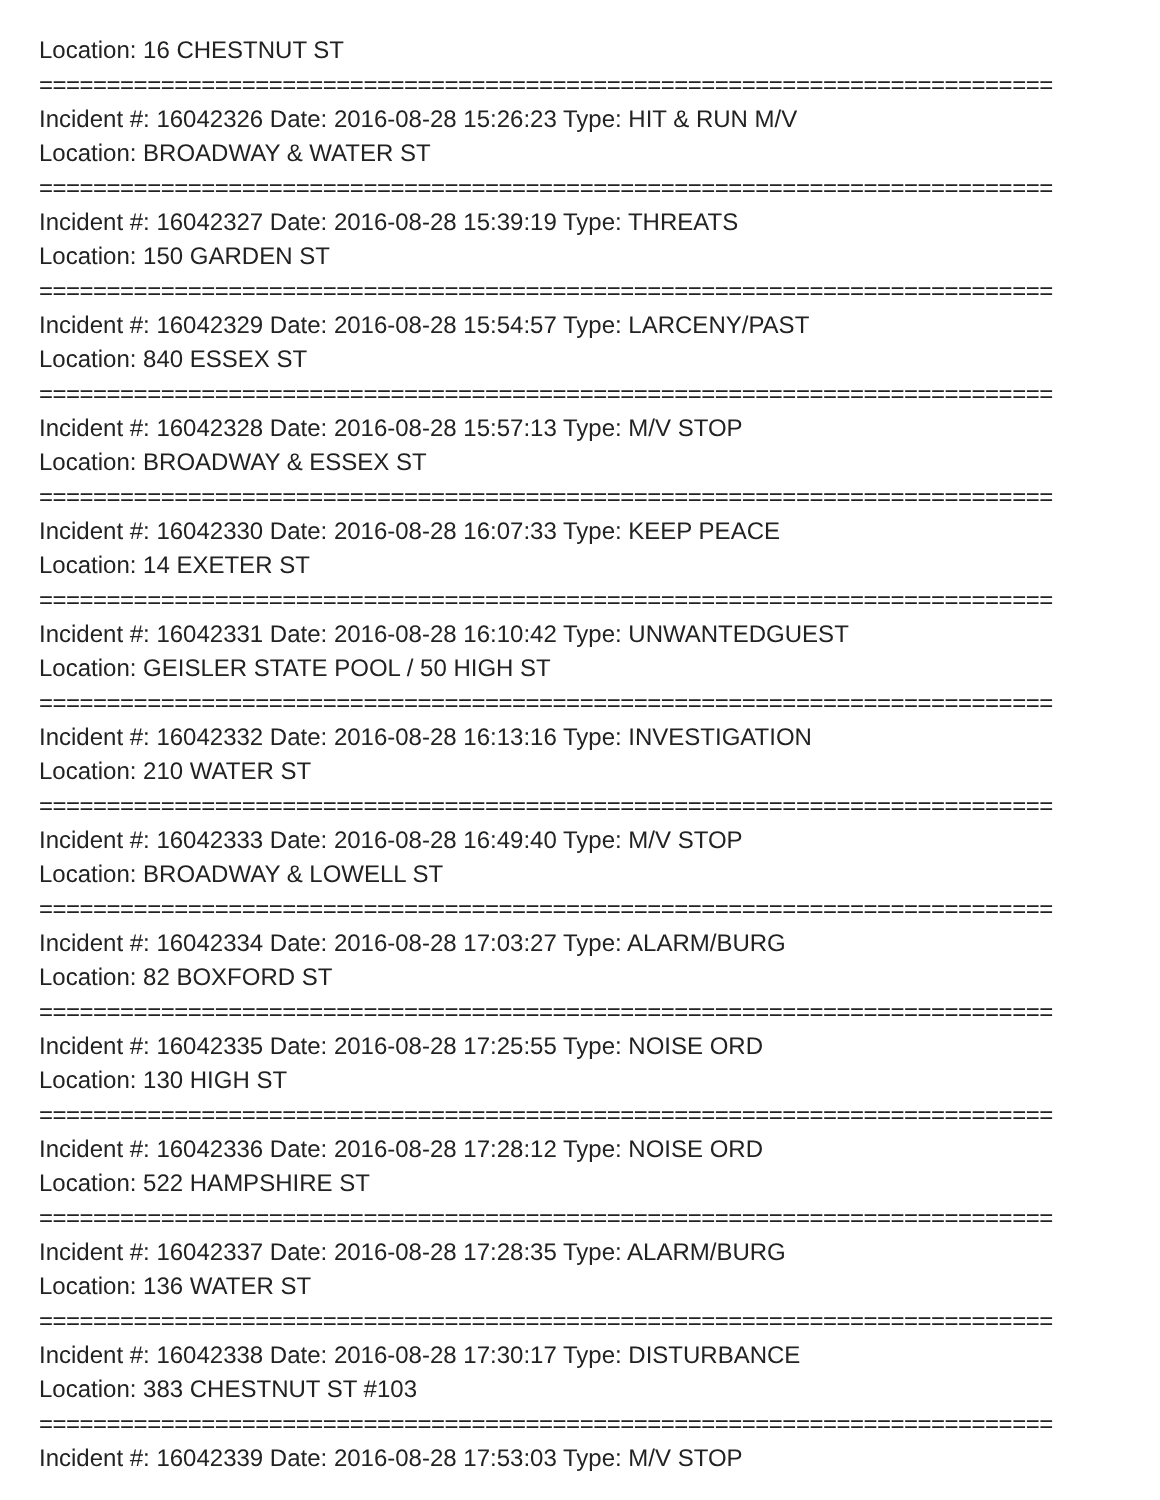Location: 16 CHESTNUT ST
===========================================================================
Incident #: 16042326 Date: 2016-08-28 15:26:23 Type: HIT & RUN M/V
Location: BROADWAY & WATER ST
===========================================================================
Incident #: 16042327 Date: 2016-08-28 15:39:19 Type: THREATS
Location: 150 GARDEN ST
===========================================================================
Incident #: 16042329 Date: 2016-08-28 15:54:57 Type: LARCENY/PAST
Location: 840 ESSEX ST
===========================================================================
Incident #: 16042328 Date: 2016-08-28 15:57:13 Type: M/V STOP
Location: BROADWAY & ESSEX ST
===========================================================================
Incident #: 16042330 Date: 2016-08-28 16:07:33 Type: KEEP PEACE
Location: 14 EXETER ST
===========================================================================
Incident #: 16042331 Date: 2016-08-28 16:10:42 Type: UNWANTEDGUEST
Location: GEISLER STATE POOL / 50 HIGH ST
===========================================================================
Incident #: 16042332 Date: 2016-08-28 16:13:16 Type: INVESTIGATION
Location: 210 WATER ST
===========================================================================
Incident #: 16042333 Date: 2016-08-28 16:49:40 Type: M/V STOP
Location: BROADWAY & LOWELL ST
===========================================================================
Incident #: 16042334 Date: 2016-08-28 17:03:27 Type: ALARM/BURG
Location: 82 BOXFORD ST
===========================================================================
Incident #: 16042335 Date: 2016-08-28 17:25:55 Type: NOISE ORD
Location: 130 HIGH ST
===========================================================================
Incident #: 16042336 Date: 2016-08-28 17:28:12 Type: NOISE ORD
Location: 522 HAMPSHIRE ST
===========================================================================
Incident #: 16042337 Date: 2016-08-28 17:28:35 Type: ALARM/BURG
Location: 136 WATER ST
===========================================================================
Incident #: 16042338 Date: 2016-08-28 17:30:17 Type: DISTURBANCE
Location: 383 CHESTNUT ST #103
===========================================================================
Incident #: 16042339 Date: 2016-08-28 17:53:03 Type: M/V STOP